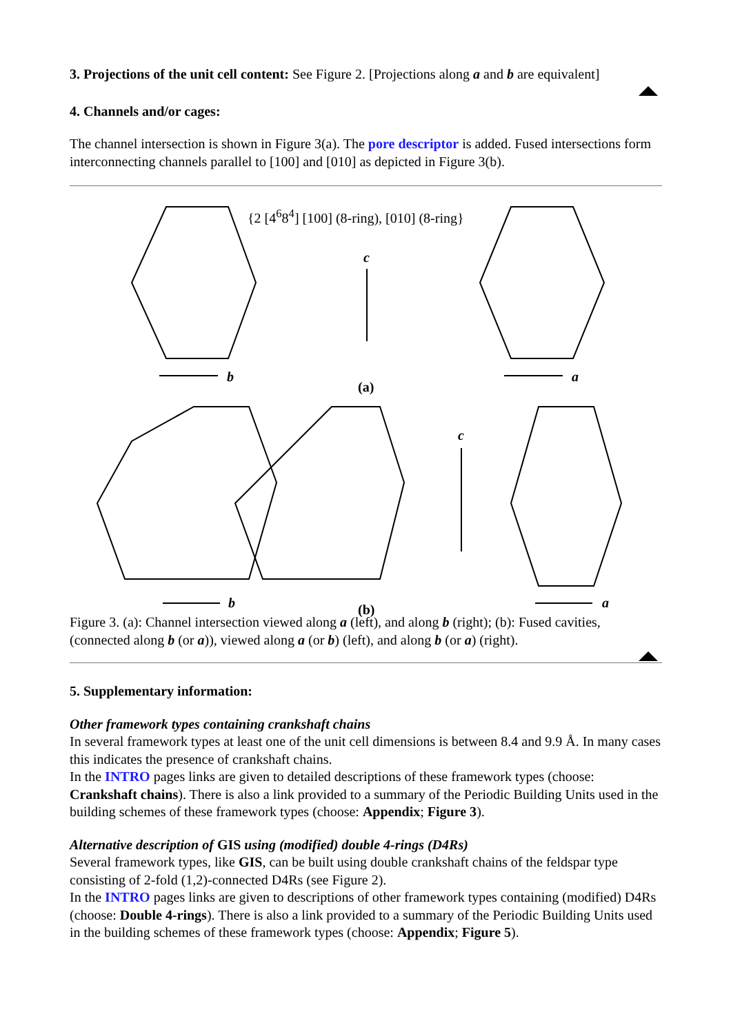3. Projections of the unit cell content: See Figure 2. [Projections along a and b are equivalent]
4. Channels and/or cages:
The channel intersection is shown in Figure 3(a). The pore descriptor is added. Fused intersections form interconnecting channels parallel to [100] and [010] as depicted in Figure 3(b).
{2 [4<sup>6</sup>8<sup>4</sup>] [100] (8-ring), [010] (8-ring}
c
b
(a)
a
c
b (b) a
Figure 3. (a): Channel intersection viewed along a (left), and along b (right); (b): Fused cavities, (connected along b (or a)), viewed along a (or b) (left), and along b (or a) (right).
5. Supplementary information:
Other framework types containing crankshaft chains
In several framework types at least one of the unit cell dimensions is between 8.4 and 9.9 Å. In many cases this indicates the presence of crankshaft chains.
In the INTRO pages links are given to detailed descriptions of these framework types (choose: Crankshaft chains). There is also a link provided to a summary of the Periodic Building Units used in the building schemes of these framework types (choose: Appendix; Figure 3).
Alternative description of GIS using (modified) double 4-rings (D4Rs)
Several framework types, like GIS, can be built using double crankshaft chains of the feldspar type consisting of 2-fold (1,2)-connected D4Rs (see Figure 2).
In the INTRO pages links are given to descriptions of other framework types containing (modified) D4Rs (choose: Double 4-rings). There is also a link provided to a summary of the Periodic Building Units used in the building schemes of these framework types (choose: Appendix; Figure 5).